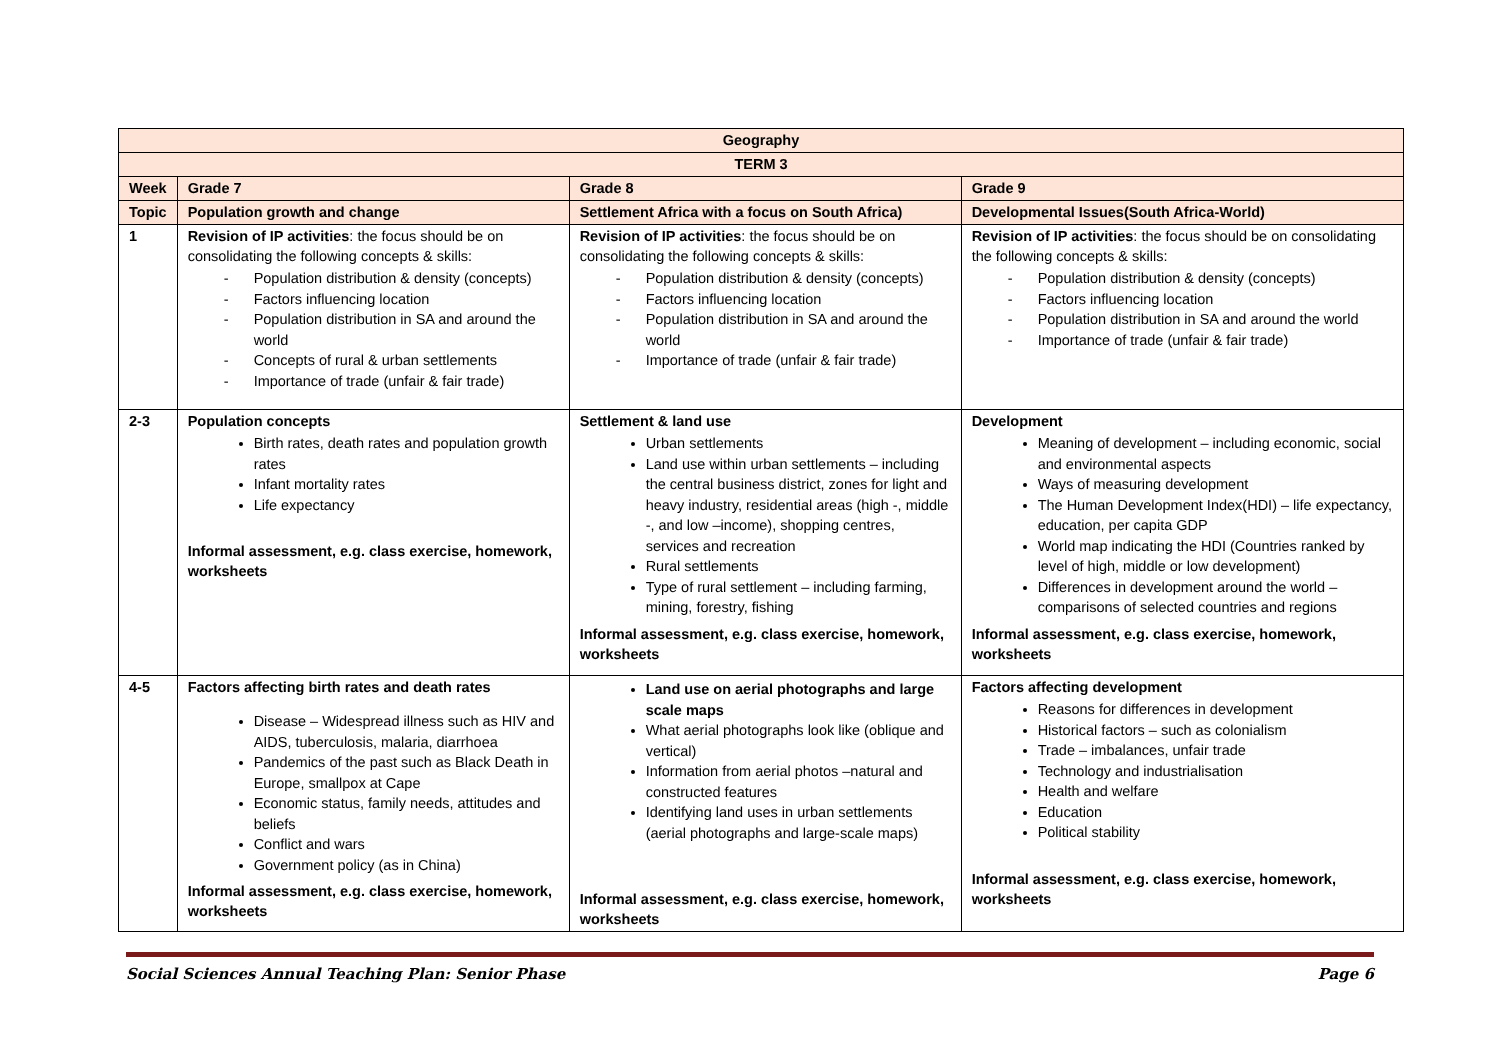| Geography | | | |
| TERM 3 | | | |
| Week | Grade 7 | Grade 8 | Grade 9 |
| Topic | Population growth and change | Settlement Africa with a focus on South Africa) | Developmental Issues(South Africa-World) |
| 1 | Revision of IP activities : the focus should be on consolidating the following concepts & skills: - Population distribution & density (concepts) - Factors influencing location - Population distribution in SA and around the world - Concepts of rural & urban settlements - Importance of trade (unfair & fair trade) | Revision of IP activities : the focus should be on consolidating the following concepts & skills: - Population distribution & density (concepts) - Factors influencing location - Population distribution in SA and around the world - Importance of trade (unfair & fair trade) | Revision of IP activities : the focus should be on consolidating the following concepts & skills: - Population distribution & density (concepts) - Factors influencing location - Population distribution in SA and around the world - Importance of trade (unfair & fair trade) |
| 2-3 | Population concepts Birth rates, death rates and population growth rates Infant mortality rates Life expectancy Informal assessment, e.g. class exercise, homework, worksheets | Settlement & land use Urban settlements Land use within urban settlements – including the central business district, zones for light and heavy industry, residential areas (high -, middle -, and low –income), shopping centres, services and recreation Rural settlements Type of rural settlement – including farming, mining, forestry, fishing Informal assessment, e.g. class exercise, homework, worksheets | Development Meaning of development – including economic, social and environmental aspects Ways of measuring development The Human Development Index(HDI) – life expectancy, education, per capita GDP World map indicating the HDI (Countries ranked by level of high, middle or low development) Differences in development around the world – comparisons of selected countries and regions Informal assessment, e.g. class exercise, homework, worksheets |
| 4-5 | Factors affecting birth rates and death rates Disease – Widespread illness such as HIV and AIDS, tuberculosis, malaria, diarrhoea Pandemics of the past such as Black Death in Europe, smallpox at Cape Economic status, family needs, attitudes and beliefs Conflict and wars Government policy (as in China) Informal assessment, e.g. class exercise, homework, worksheets | Land use on aerial photographs and large scale maps What aerial photographs look like (oblique and vertical) Information from aerial photos –natural and constructed features Identifying land uses in urban settlements (aerial photographs and large-scale maps) Informal assessment, e.g. class exercise, homework, worksheets | Factors affecting development Reasons for differences in development Historical factors – such as colonialism Trade – imbalances, unfair trade Technology and industrialisation Health and welfare Education Political stability Informal assessment, e.g. class exercise, homework, worksheets |
Social Sciences Annual Teaching Plan: Senior Phase Page 6